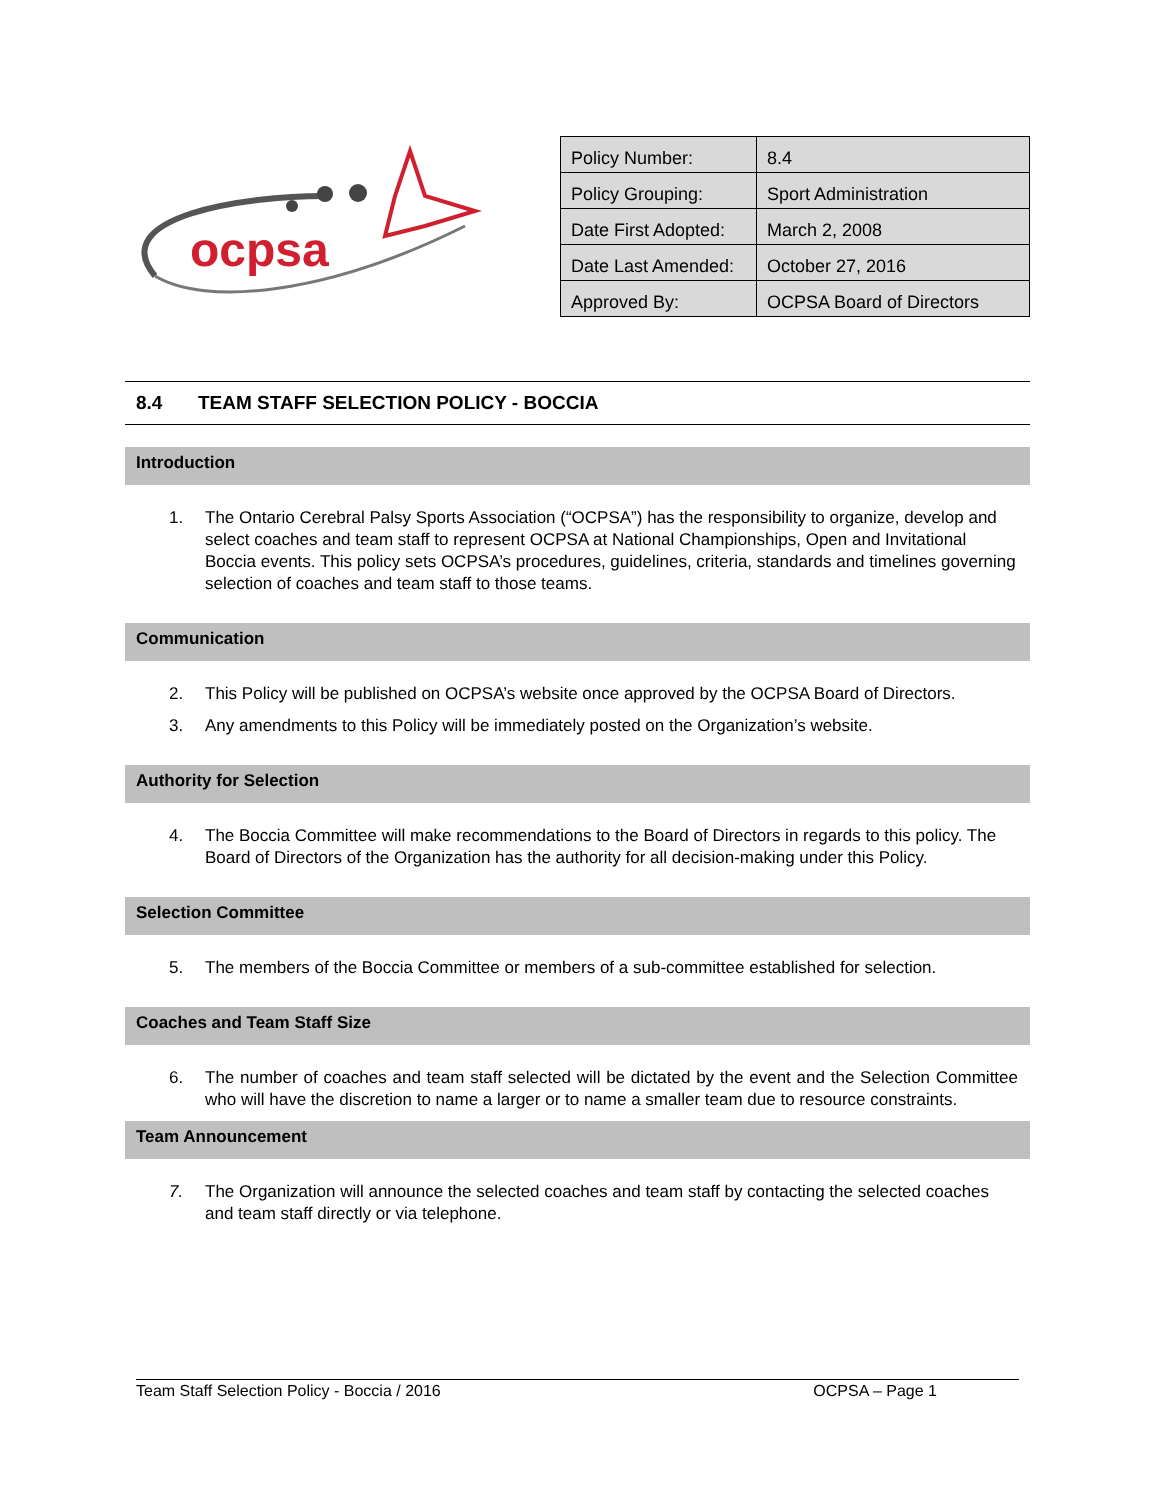ocpsa
| Policy Number: | 8.4 |
| Policy Grouping: | Sport Administration |
| Date First Adopted: | March 2, 2008 |
| Date Last Amended: | October 27, 2016 |
| Approved By: | OCPSA Board of Directors |
8.4 TEAM STAFF SELECTION POLICY - BOCCIA
Introduction
1. The Ontario Cerebral Palsy Sports Association (“OCPSA”) has the responsibility to organize, develop and select coaches and team staff to represent OCPSA at National Championships, Open and Invitational Boccia events. This policy sets OCPSA’s procedures, guidelines, criteria, standards and timelines governing selection of coaches and team staff to those teams.
Communication
2. This Policy will be published on OCPSA’s website once approved by the OCPSA Board of Directors.
3. Any amendments to this Policy will be immediately posted on the Organization’s website.
Authority for Selection
4. The Boccia Committee will make recommendations to the Board of Directors in regards to this policy. The Board of Directors of the Organization has the authority for all decision-making under this Policy.
Selection Committee
5. The members of the Boccia Committee or members of a sub-committee established for selection.
Coaches and Team Staff Size
6. The number of coaches and team staff selected will be dictated by the event and the Selection Committee who will have the discretion to name a larger or to name a smaller team due to resource constraints.
Team Announcement
7. The Organization will announce the selected coaches and team staff by contacting the selected coaches and team staff directly or via telephone.
Team Staff Selection Policy - Boccia / 2016 OCPSA – Page 1